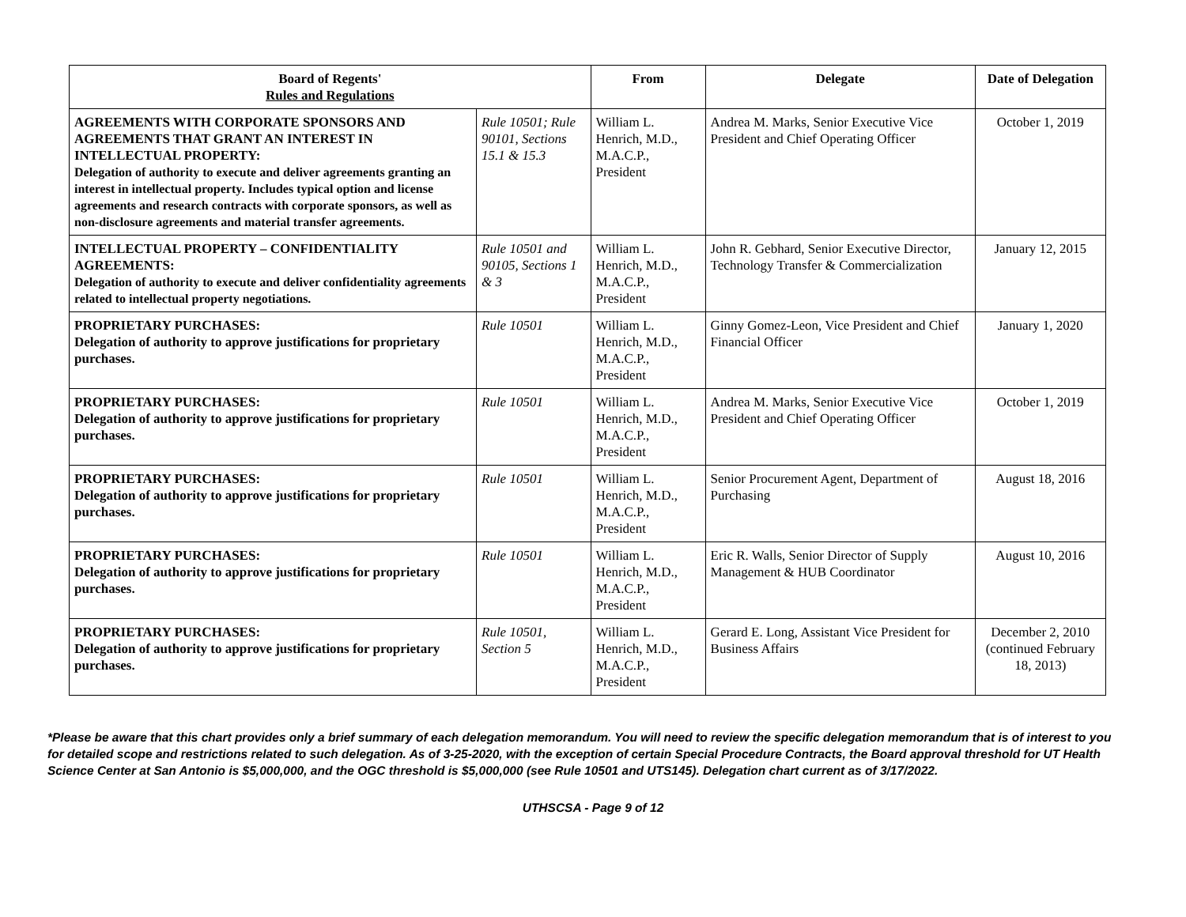| Board of Regents' Rules and Regulations | | From | Delegate | Date of Delegation |
| --- | --- | --- | --- | --- |
| AGREEMENTS WITH CORPORATE SPONSORS AND AGREEMENTS THAT GRANT AN INTEREST IN INTELLECTUAL PROPERTY: Delegation of authority to execute and deliver agreements granting an interest in intellectual property. Includes typical option and license agreements and research contracts with corporate sponsors, as well as non-disclosure agreements and material transfer agreements. | Rule 10501; Rule 90101, Sections 15.1 & 15.3 | William L. Henrich, M.D., M.A.C.P., President | Andrea M. Marks, Senior Executive Vice President and Chief Operating Officer | October 1, 2019 |
| INTELLECTUAL PROPERTY – CONFIDENTIALITY AGREEMENTS: Delegation of authority to execute and deliver confidentiality agreements related to intellectual property negotiations. | Rule 10501 and 90105, Sections 1 & 3 | William L. Henrich, M.D., M.A.C.P., President | John R. Gebhard, Senior Executive Director, Technology Transfer & Commercialization | January 12, 2015 |
| PROPRIETARY PURCHASES: Delegation of authority to approve justifications for proprietary purchases. | Rule 10501 | William L. Henrich, M.D., M.A.C.P., President | Ginny Gomez-Leon, Vice President and Chief Financial Officer | January 1, 2020 |
| PROPRIETARY PURCHASES: Delegation of authority to approve justifications for proprietary purchases. | Rule 10501 | William L. Henrich, M.D., M.A.C.P., President | Andrea M. Marks, Senior Executive Vice President and Chief Operating Officer | October 1, 2019 |
| PROPRIETARY PURCHASES: Delegation of authority to approve justifications for proprietary purchases. | Rule 10501 | William L. Henrich, M.D., M.A.C.P., President | Senior Procurement Agent, Department of Purchasing | August 18, 2016 |
| PROPRIETARY PURCHASES: Delegation of authority to approve justifications for proprietary purchases. | Rule 10501 | William L. Henrich, M.D., M.A.C.P., President | Eric R. Walls, Senior Director of Supply Management & HUB Coordinator | August 10, 2016 |
| PROPRIETARY PURCHASES: Delegation of authority to approve justifications for proprietary purchases. | Rule 10501, Section 5 | William L. Henrich, M.D., M.A.C.P., President | Gerard E. Long, Assistant Vice President for Business Affairs | December 2, 2010 (continued February 18, 2013) |
*Please be aware that this chart provides only a brief summary of each delegation memorandum. You will need to review the specific delegation memorandum that is of interest to you for detailed scope and restrictions related to such delegation. As of 3-25-2020, with the exception of certain Special Procedure Contracts, the Board approval threshold for UT Health Science Center at San Antonio is $5,000,000, and the OGC threshold is $5,000,000 (see Rule 10501 and UTS145). Delegation chart current as of 3/17/2022.
UTHSCSA - Page 9 of 12